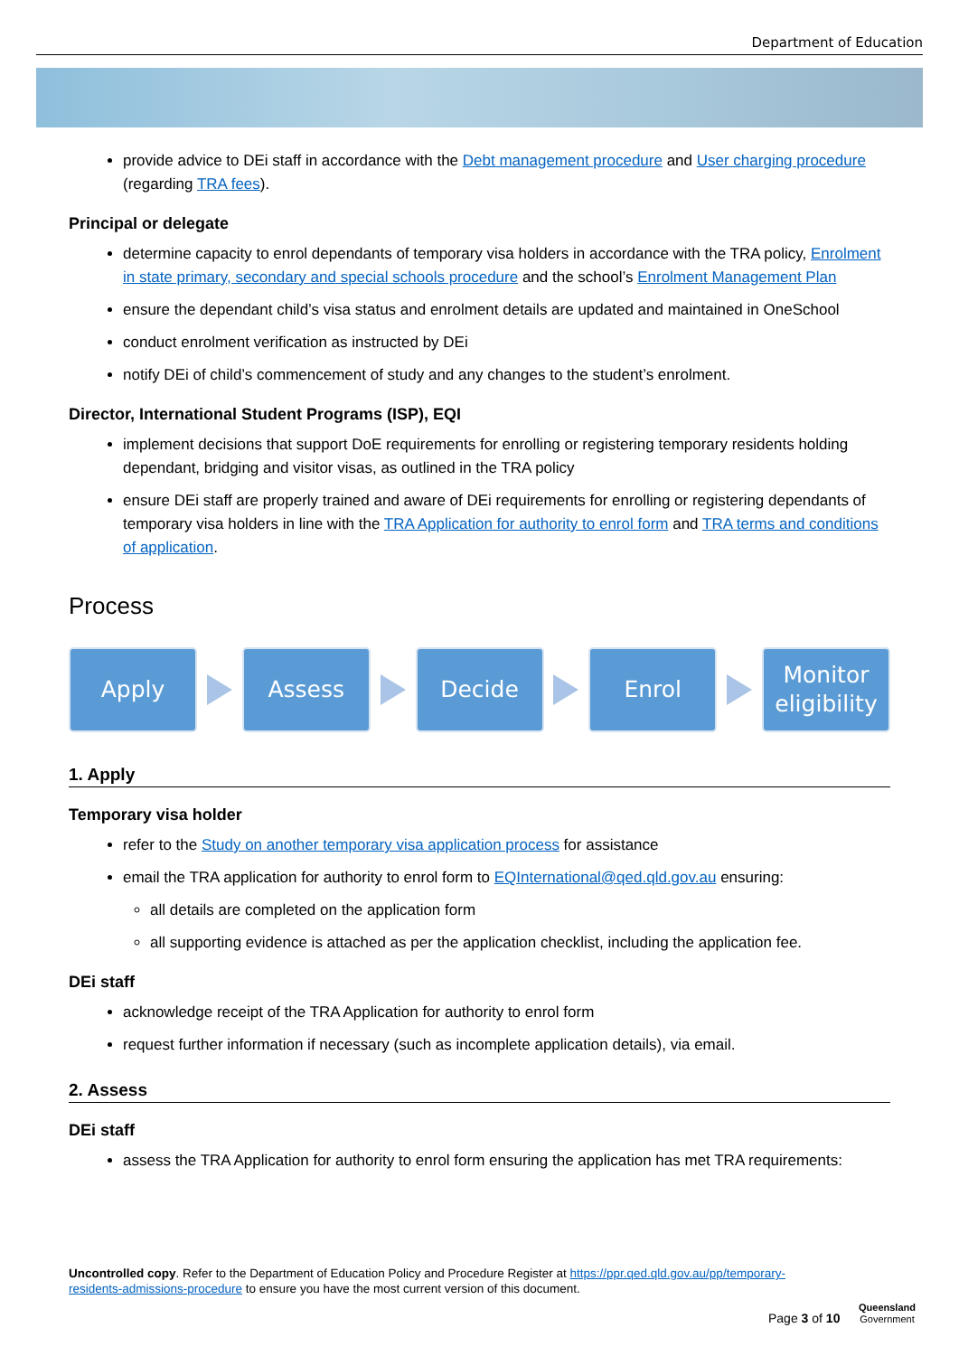Department of Education
provide advice to DEi staff in accordance with the Debt management procedure and User charging procedure (regarding TRA fees).
Principal or delegate
determine capacity to enrol dependants of temporary visa holders in accordance with the TRA policy, Enrolment in state primary, secondary and special schools procedure and the school’s Enrolment Management Plan
ensure the dependant child’s visa status and enrolment details are updated and maintained in OneSchool
conduct enrolment verification as instructed by DEi
notify DEi of child’s commencement of study and any changes to the student’s enrolment.
Director, International Student Programs (ISP), EQI
implement decisions that support DoE requirements for enrolling or registering temporary residents holding dependant, bridging and visitor visas, as outlined in the TRA policy
ensure DEi staff are properly trained and aware of DEi requirements for enrolling or registering dependants of temporary visa holders in line with the TRA Application for authority to enrol form and TRA terms and conditions of application.
Process
Apply Assess Decide Enrol
Monitor eligibility
1. Apply
Temporary visa holder
refer to the Study on another temporary visa application process for assistance
email the TRA application for authority to enrol form to EQInternational@qed.qld.gov.au ensuring:
all details are completed on the application form
all supporting evidence is attached as per the application checklist, including the application fee.
DEi staff
acknowledge receipt of the TRA Application for authority to enrol form
request further information if necessary (such as incomplete application details), via email.
2. Assess
DEi staff
assess the TRA Application for authority to enrol form ensuring the application has met TRA requirements:
Uncontrolled copy. Refer to the Department of Education Policy and Procedure Register at https://ppr.qed.qld.gov.au/pp/temporary-residents-admissions-procedure to ensure you have the most current version of this document.
Page 3 of 10
Queensland
Government